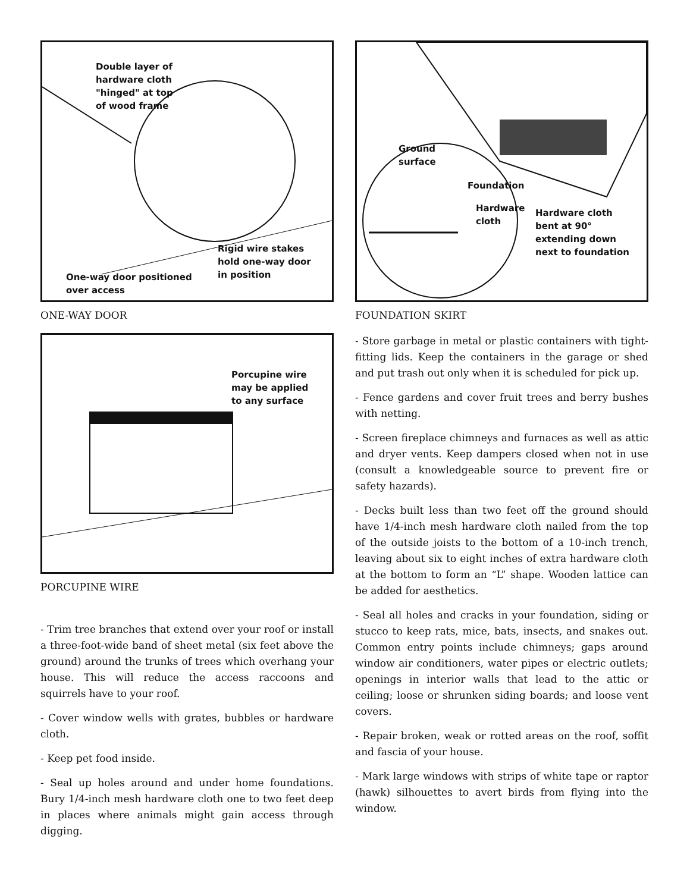Double layer of
hardware cloth
"hinged" at top
of wood frame
Rigid wire stakes
hold one-way door
in position
One-way door positioned
over access
ONE-WAY DOOR
Porcupine wire
may be applied
to any surface
PORCUPINE WIRE
- Trim tree branches that extend over your roof or install a three-foot-wide band of sheet metal (six feet above the ground) around the trunks of trees which overhang your house. This will reduce the access raccoons and squirrels have to your roof.
- Cover window wells with grates, bubbles or hardware cloth.
- Keep pet food inside.
- Seal up holes around and under home foundations. Bury 1/4-inch mesh hardware cloth one to two feet deep in places where animals might gain access through digging.
Ground
surface
Foundation
Hardware
cloth
Hardware cloth
bent at 90°
extending down
next to foundation
FOUNDATION SKIRT
- Store garbage in metal or plastic containers with tight-fitting lids. Keep the containers in the garage or shed and put trash out only when it is scheduled for pick up.
- Fence gardens and cover fruit trees and berry bushes with netting.
- Screen fireplace chimneys and furnaces as well as attic and dryer vents. Keep dampers closed when not in use (consult a knowledgeable source to prevent fire or safety hazards).
- Decks built less than two feet off the ground should have 1/4-inch mesh hardware cloth nailed from the top of the outside joists to the bottom of a 10-inch trench, leaving about six to eight inches of extra hardware cloth at the bottom to form an “L” shape. Wooden lattice can be added for aesthetics.
- Seal all holes and cracks in your foundation, siding or stucco to keep rats, mice, bats, insects, and snakes out. Common entry points include chimneys; gaps around window air conditioners, water pipes or electric outlets; openings in interior walls that lead to the attic or ceiling; loose or shrunken siding boards; and loose vent covers.
- Repair broken, weak or rotted areas on the roof, soffit and fascia of your house.
- Mark large windows with strips of white tape or raptor (hawk) silhouettes to avert birds from flying into the window.